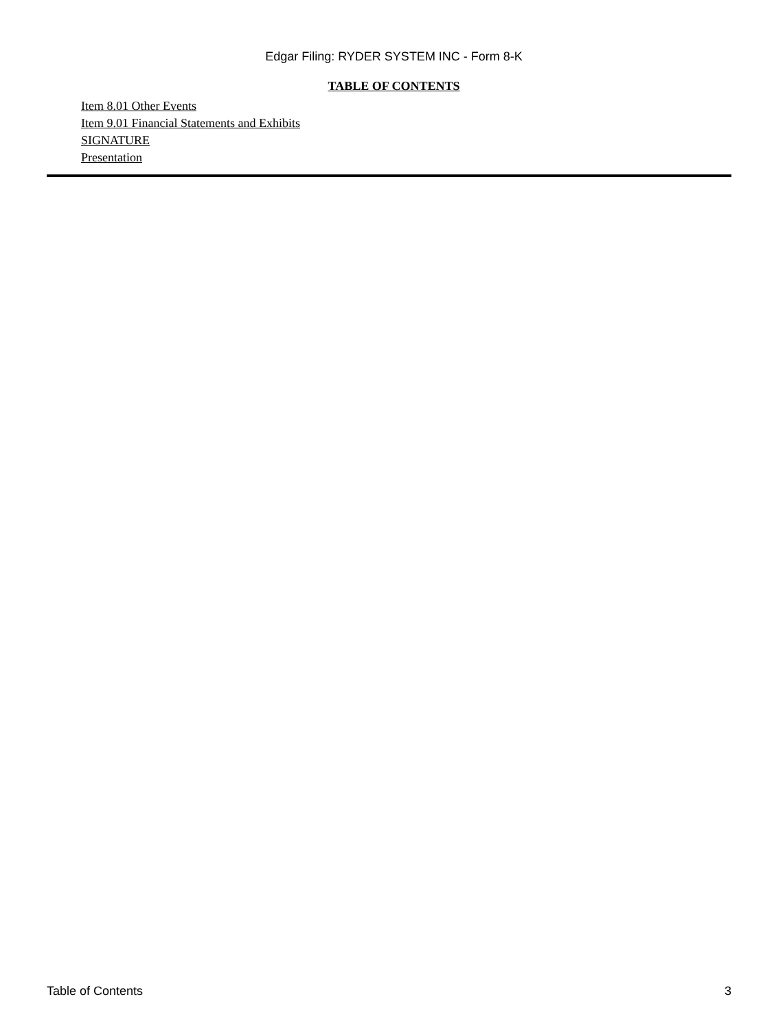Edgar Filing: RYDER SYSTEM INC - Form 8-K
TABLE OF CONTENTS
Item 8.01 Other Events
Item 9.01 Financial Statements and Exhibits
SIGNATURE
Presentation
Table of Contents 3